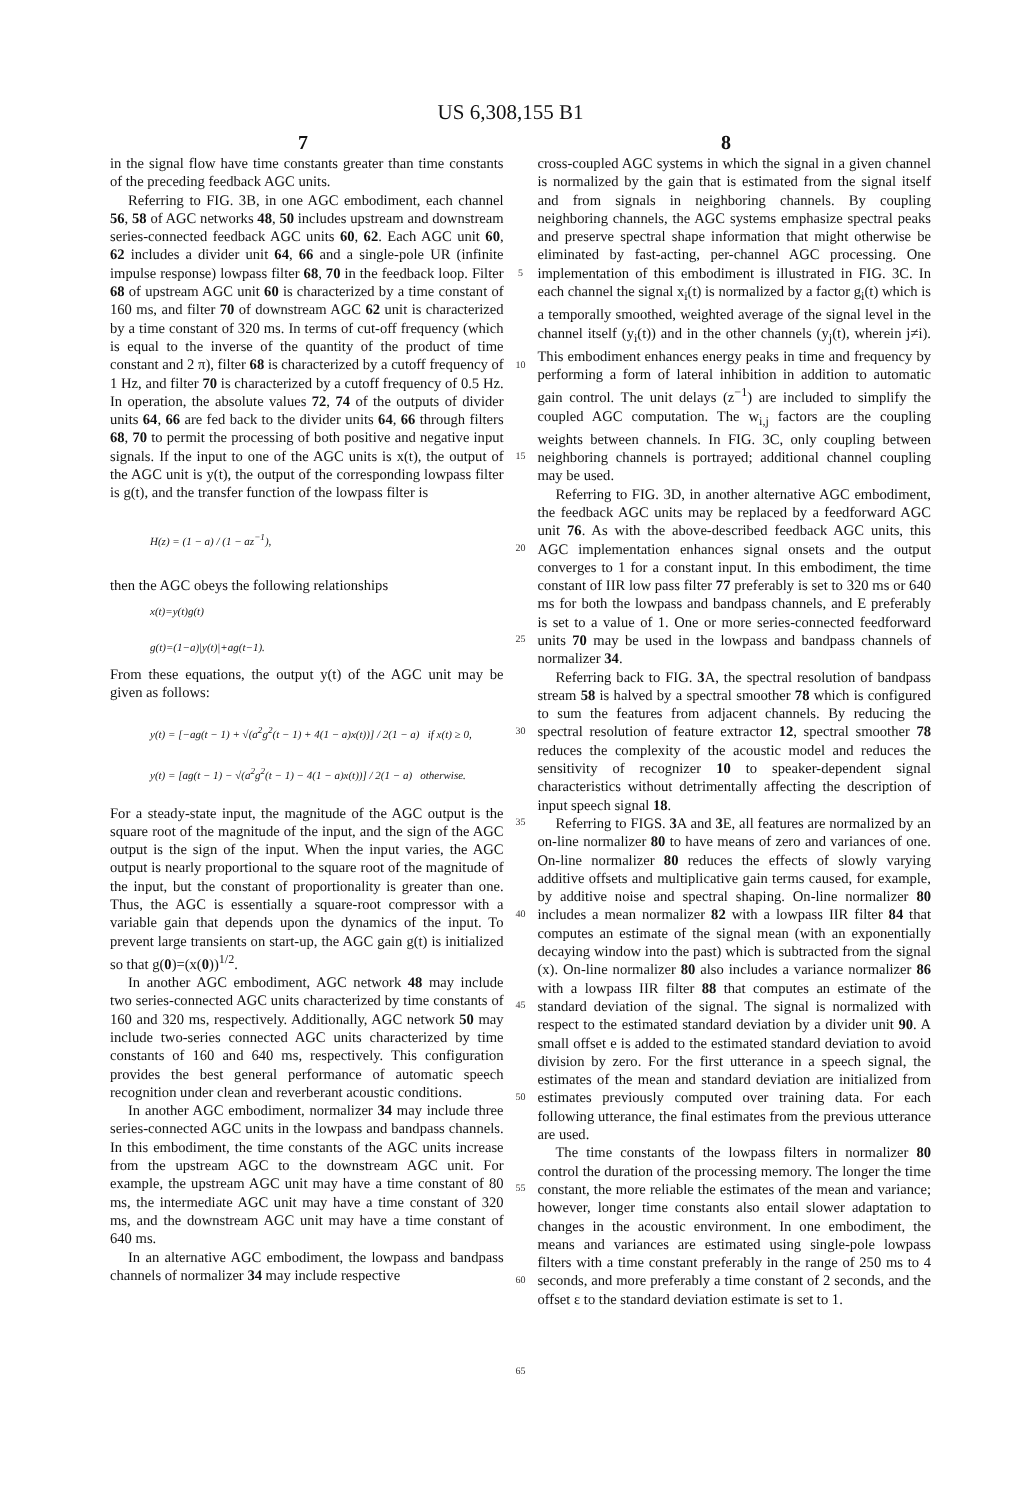US 6,308,155 B1
7 8
in the signal flow have time constants greater than time constants of the preceding feedback AGC units.
Referring to FIG. 3B, in one AGC embodiment, each channel 56, 58 of AGC networks 48, 50 includes upstream and downstream series-connected feedback AGC units 60, 62. Each AGC unit 60, 62 includes a divider unit 64, 66 and a single-pole UR (infinite impulse response) lowpass filter 68, 70 in the feedback loop. Filter 68 of upstream AGC unit 60 is characterized by a time constant of 160 ms, and filter 70 of downstream AGC 62 unit is characterized by a time constant of 320 ms. In terms of cut-off frequency (which is equal to the inverse of the quantity of the product of time constant and 2 π), filter 68 is characterized by a cutoff frequency of 1 Hz, and filter 70 is characterized by a cutoff frequency of 0.5 Hz. In operation, the absolute values 72, 74 of the outputs of divider units 64, 66 are fed back to the divider units 64, 66 through filters 68, 70 to permit the processing of both positive and negative input signals. If the input to one of the AGC units is x(t), the output of the AGC unit is y(t), the output of the corresponding lowpass filter is g(t), and the transfer function of the lowpass filter is
H(z) = (1 − a) / (1 − az<sup>−1</sup>),
then the AGC obeys the following relationships
x(t)=y(t)g(t)
g(t)=(1−a)|y(t)|+ag(t−1).
From these equations, the output y(t) of the AGC unit may be given as follows:
y(t) = [−ag(t − 1) + √(a<sup>2</sup>g<sup>2</sup>(t − 1) + 4(1 − a)x(t))] / 2(1 − a) if x(t) ≥ 0,
y(t) = [ag(t − 1) − √(a<sup>2</sup>g<sup>2</sup>(t − 1) − 4(1 − a)x(t))] / 2(1 − a) otherwise.
For a steady-state input, the magnitude of the AGC output is the square root of the magnitude of the input, and the sign of the AGC output is the sign of the input. When the input varies, the AGC output is nearly proportional to the square root of the magnitude of the input, but the constant of proportionality is greater than one. Thus, the AGC is essentially a square-root compressor with a variable gain that depends upon the dynamics of the input. To prevent large transients on start-up, the AGC gain g(t) is initialized so that g(0)=(x(0))<sup>1/2</sup>.
In another AGC embodiment, AGC network 48 may include two series-connected AGC units characterized by time constants of 160 and 320 ms, respectively. Additionally, AGC network 50 may include two-series connected AGC units characterized by time constants of 160 and 640 ms, respectively. This configuration provides the best general performance of automatic speech recognition under clean and reverberant acoustic conditions.
In another AGC embodiment, normalizer 34 may include three series-connected AGC units in the lowpass and bandpass channels. In this embodiment, the time constants of the AGC units increase from the upstream AGC to the downstream AGC unit. For example, the upstream AGC unit may have a time constant of 80 ms, the intermediate AGC unit may have a time constant of 320 ms, and the downstream AGC unit may have a time constant of 640 ms.
In an alternative AGC embodiment, the lowpass and bandpass channels of normalizer 34 may include respective
5
10
15
20
25
30
35
40
45
50
55
60
65
cross-coupled AGC systems in which the signal in a given channel is normalized by the gain that is estimated from the signal itself and from signals in neighboring channels. By coupling neighboring channels, the AGC systems emphasize spectral peaks and preserve spectral shape information that might otherwise be eliminated by fast-acting, per-channel AGC processing. One implementation of this embodiment is illustrated in FIG. 3C. In each channel the signal x<sub>i</sub>(t) is normalized by a factor g<sub>i</sub>(t) which is a temporally smoothed, weighted average of the signal level in the channel itself (y<sub>i</sub>(t)) and in the other channels (y<sub>j</sub>(t), wherein j≠i). This embodiment enhances energy peaks in time and frequency by performing a form of lateral inhibition in addition to automatic gain control. The unit delays (z<sup>−1</sup>) are included to simplify the coupled AGC computation. The w<sub>i,j</sub> factors are the coupling weights between channels. In FIG. 3C, only coupling between neighboring channels is portrayed; additional channel coupling may be used.
Referring to FIG. 3D, in another alternative AGC embodiment, the feedback AGC units may be replaced by a feedforward AGC unit 76. As with the above-described feedback AGC units, this AGC implementation enhances signal onsets and the output converges to 1 for a constant input. In this embodiment, the time constant of IIR low pass filter 77 preferably is set to 320 ms or 640 ms for both the lowpass and bandpass channels, and E preferably is set to a value of 1. One or more series-connected feedforward units 70 may be used in the lowpass and bandpass channels of normalizer 34.
Referring back to FIG. 3 A, the spectral resolution of bandpass stream 58 is halved by a spectral smoother 78 which is configured to sum the features from adjacent channels. By reducing the spectral resolution of feature extractor 12, spectral smoother 78 reduces the complexity of the acoustic model and reduces the sensitivity of recognizer 10 to speaker-dependent signal characteristics without detrimentally affecting the description of input speech signal 18.
Referring to FIGS. 3 A and 3 E, all features are normalized by an on-line normalizer 80 to have means of zero and variances of one. On-line normalizer 80 reduces the effects of slowly varying additive offsets and multiplicative gain terms caused, for example, by additive noise and spectral shaping. On-line normalizer 80 includes a mean normalizer 82 with a lowpass IIR filter 84 that computes an estimate of the signal mean (with an exponentially decaying window into the past) which is subtracted from the signal (x). On-line normalizer 80 also includes a variance normalizer 86 with a lowpass IIR filter 88 that computes an estimate of the standard deviation of the signal. The signal is normalized with respect to the estimated standard deviation by a divider unit 90. A small offset e is added to the estimated standard deviation to avoid division by zero. For the first utterance in a speech signal, the estimates of the mean and standard deviation are initialized from estimates previously computed over training data. For each following utterance, the final estimates from the previous utterance are used.
The time constants of the lowpass filters in normalizer 80 control the duration of the processing memory. The longer the time constant, the more reliable the estimates of the mean and variance; however, longer time constants also entail slower adaptation to changes in the acoustic environment. In one embodiment, the means and variances are estimated using single-pole lowpass filters with a time constant preferably in the range of 250 ms to 4 seconds, and more preferably a time constant of 2 seconds, and the offset ε to the standard deviation estimate is set to 1.